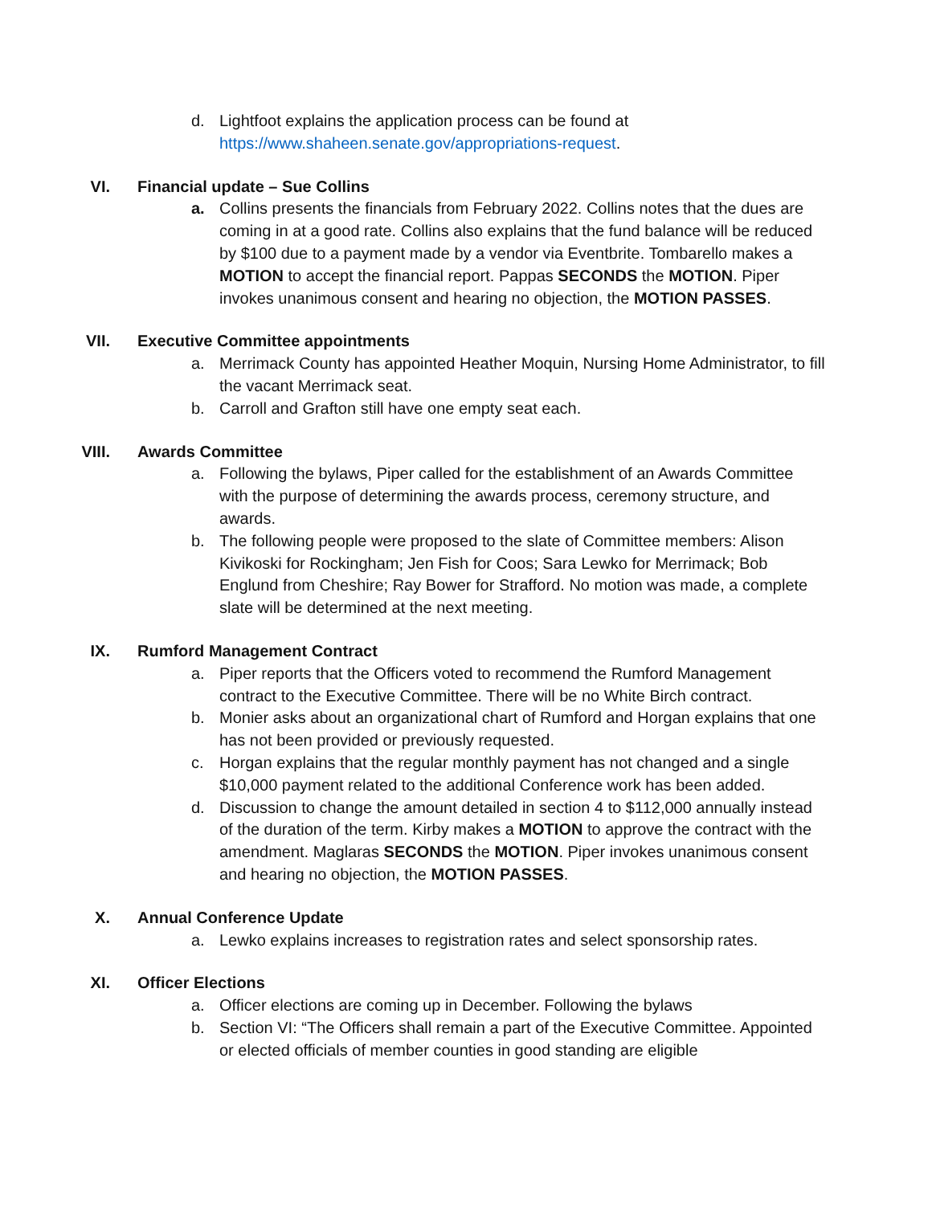d. Lightfoot explains the application process can be found at https://www.shaheen.senate.gov/appropriations-request.
VI. Financial update – Sue Collins
a. Collins presents the financials from February 2022. Collins notes that the dues are coming in at a good rate. Collins also explains that the fund balance will be reduced by $100 due to a payment made by a vendor via Eventbrite. Tombarello makes a MOTION to accept the financial report. Pappas SECONDS the MOTION. Piper invokes unanimous consent and hearing no objection, the MOTION PASSES.
VII. Executive Committee appointments
a. Merrimack County has appointed Heather Moquin, Nursing Home Administrator, to fill the vacant Merrimack seat.
b. Carroll and Grafton still have one empty seat each.
VIII. Awards Committee
a. Following the bylaws, Piper called for the establishment of an Awards Committee with the purpose of determining the awards process, ceremony structure, and awards.
b. The following people were proposed to the slate of Committee members: Alison Kivikoski for Rockingham; Jen Fish for Coos; Sara Lewko for Merrimack; Bob Englund from Cheshire; Ray Bower for Strafford. No motion was made, a complete slate will be determined at the next meeting.
IX. Rumford Management Contract
a. Piper reports that the Officers voted to recommend the Rumford Management contract to the Executive Committee. There will be no White Birch contract.
b. Monier asks about an organizational chart of Rumford and Horgan explains that one has not been provided or previously requested.
c. Horgan explains that the regular monthly payment has not changed and a single $10,000 payment related to the additional Conference work has been added.
d. Discussion to change the amount detailed in section 4 to $112,000 annually instead of the duration of the term. Kirby makes a MOTION to approve the contract with the amendment. Maglaras SECONDS the MOTION. Piper invokes unanimous consent and hearing no objection, the MOTION PASSES.
X. Annual Conference Update
a. Lewko explains increases to registration rates and select sponsorship rates.
XI. Officer Elections
a. Officer elections are coming up in December. Following the bylaws
b. Section VI: “The Officers shall remain a part of the Executive Committee. Appointed or elected officials of member counties in good standing are eligible